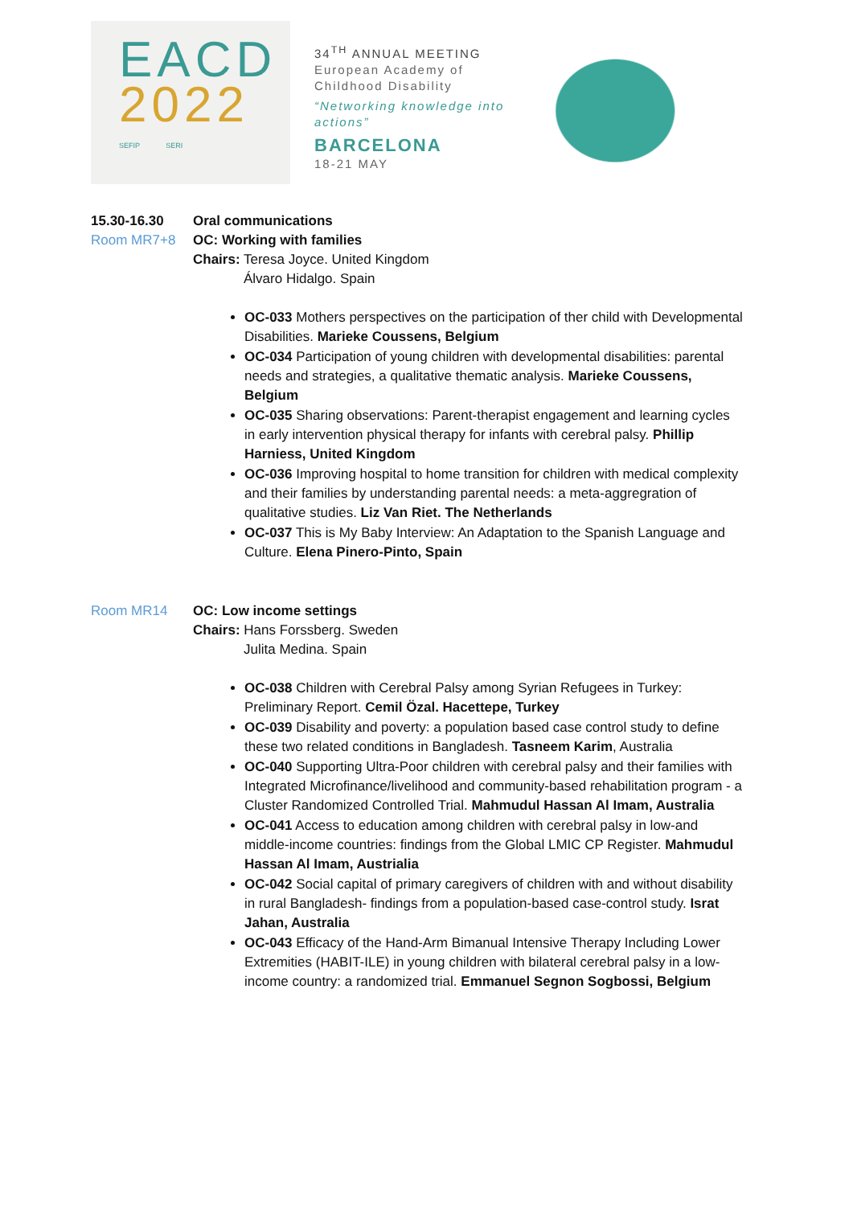EACD
2022
SEFIP SERI
34<sup>TH</sup> ANNUAL MEETING
European Academy of Childhood Disability
“Networking knowledge into actions”
BARCELONA
18-21 MAY
15.30-16.30
Room MR7+8
Oral communications
OC: Working with families
Chairs: Teresa Joyce. United Kingdom
Álvaro Hidalgo. Spain
OC-033 Mothers perspectives on the participation of ther child with Developmental Disabilities. Marieke Coussens, Belgium
OC-034 Participation of young children with developmental disabilities: parental needs and strategies, a qualitative thematic analysis. Marieke Coussens, Belgium
OC-035 Sharing observations: Parent-therapist engagement and learning cycles in early intervention physical therapy for infants with cerebral palsy. Phillip Harniess, United Kingdom
OC-036 Improving hospital to home transition for children with medical complexity and their families by understanding parental needs: a meta-aggregration of qualitative studies. Liz Van Riet. The Netherlands
OC-037 This is My Baby Interview: An Adaptation to the Spanish Language and Culture. Elena Pinero-Pinto, Spain
Room MR14 OC: Low income settings
Chairs: Hans Forssberg. Sweden
Julita Medina. Spain
OC-038 Children with Cerebral Palsy among Syrian Refugees in Turkey: Preliminary Report. Cemil Özal. Hacettepe, Turkey
OC-039 Disability and poverty: a population based case control study to define these two related conditions in Bangladesh. Tasneem Karim, Australia
OC-040 Supporting Ultra-Poor children with cerebral palsy and their families with Integrated Microfinance/livelihood and community-based rehabilitation program - a Cluster Randomized Controlled Trial. Mahmudul Hassan Al Imam, Australia
OC-041 Access to education among children with cerebral palsy in low-and middle-income countries: findings from the Global LMIC CP Register. Mahmudul Hassan Al Imam, Austrialia
OC-042 Social capital of primary caregivers of children with and without disability in rural Bangladesh- findings from a population-based case-control study. Israt Jahan, Australia
OC-043 Efficacy of the Hand-Arm Bimanual Intensive Therapy Including Lower Extremities (HABIT-ILE) in young children with bilateral cerebral palsy in a low-income country: a randomized trial. Emmanuel Segnon Sogbossi, Belgium